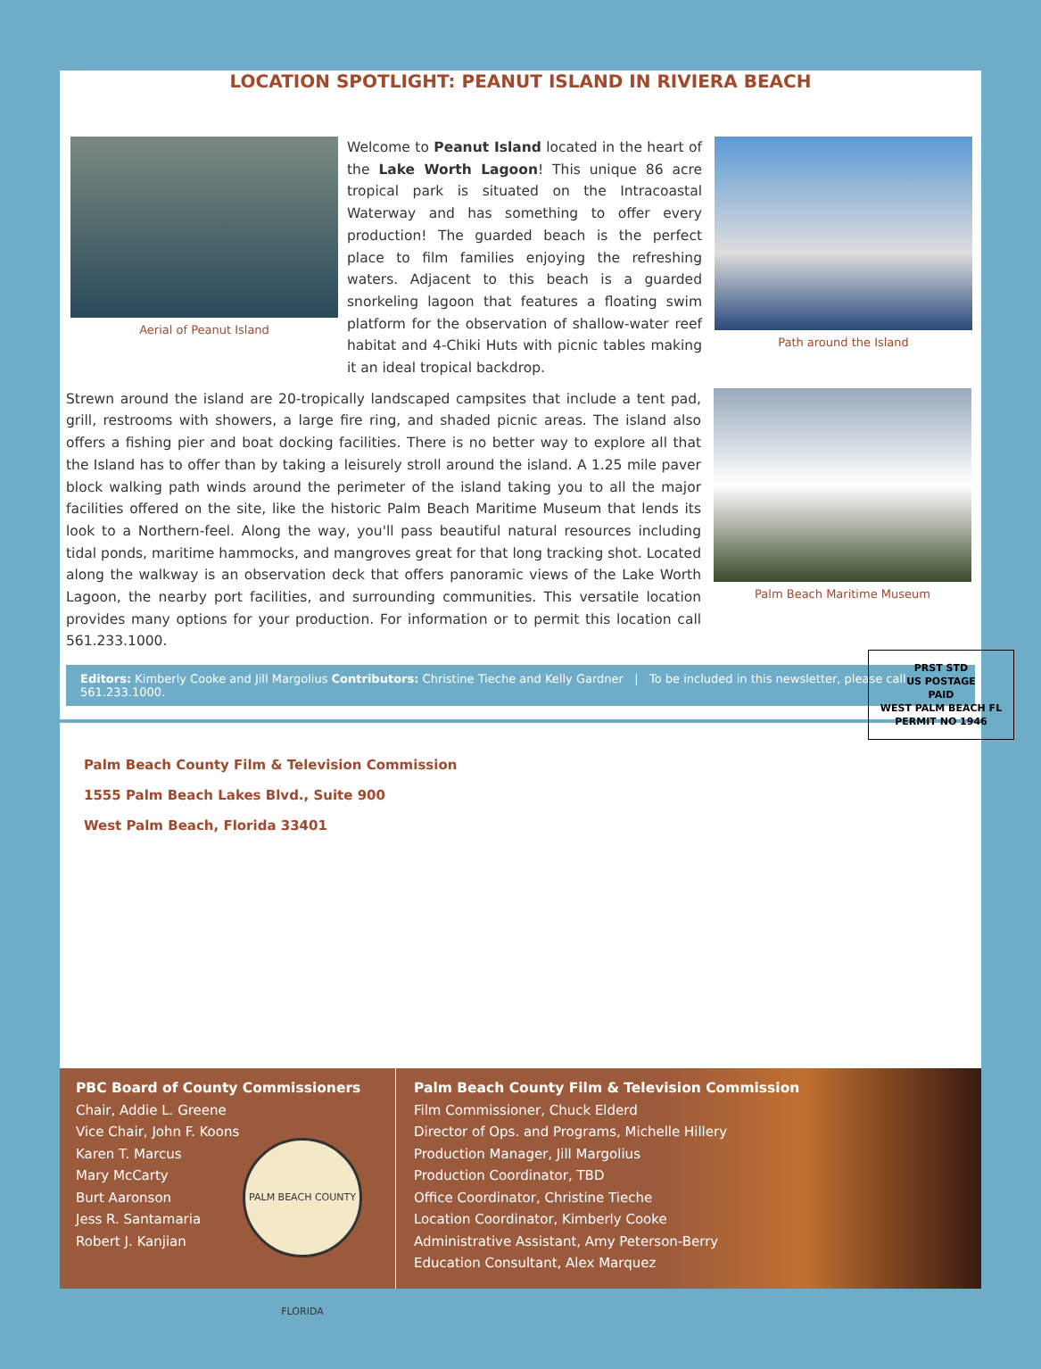LOCATION SPOTLIGHT: PEANUT ISLAND IN RIVIERA BEACH
Aerial of Peanut Island
Welcome to Peanut Island located in the heart of the Lake Worth Lagoon! This unique 86 acre tropical park is situated on the Intracoastal Waterway and has something to offer every production! The guarded beach is the perfect place to film families enjoying the refreshing waters. Adjacent to this beach is a guarded snorkeling lagoon that features a floating swim platform for the observation of shallow-water reef habitat and 4-Chiki Huts with picnic tables making it an ideal tropical backdrop.
Path around the Island
Strewn around the island are 20-tropically landscaped campsites that include a tent pad, grill, restrooms with showers, a large fire ring, and shaded picnic areas. The island also offers a fishing pier and boat docking facilities. There is no better way to explore all that the Island has to offer than by taking a leisurely stroll around the island. A 1.25 mile paver block walking path winds around the perimeter of the island taking you to all the major facilities offered on the site, like the historic Palm Beach Maritime Museum that lends its look to a Northern-feel. Along the way, you'll pass beautiful natural resources including tidal ponds, maritime hammocks, and mangroves great for that long tracking shot. Located along the walkway is an observation deck that offers panoramic views of the Lake Worth Lagoon, the nearby port facilities, and surrounding communities. This versatile location provides many options for your production. For information or to permit this location call 561.233.1000.
Palm Beach Maritime Museum
Editors: Kimberly Cooke and Jill Margolius Contributors: Christine Tieche and Kelly Gardner | To be included in this newsletter, please call 561.233.1000.
Palm Beach County Film & Television Commission
1555 Palm Beach Lakes Blvd., Suite 900
West Palm Beach, Florida 33401
PRST STD
US POSTAGE
PAID
WEST PALM BEACH FL
PERMIT NO 1946
PBC Board of County Commissioners
Chair, Addie L. Greene
Vice Chair, John F. Koons
Karen T. Marcus
Mary McCarty
Burt Aaronson
Jess R. Santamaria
Robert J. Kanjian
PALM BEACH COUNTY FLORIDA
Palm Beach County Film & Television Commission
Film Commissioner, Chuck Elderd
Director of Ops. and Programs, Michelle Hillery
Production Manager, Jill Margolius
Production Coordinator, TBD
Office Coordinator, Christine Tieche
Location Coordinator, Kimberly Cooke
Administrative Assistant, Amy Peterson-Berry
Education Consultant, Alex Marquez